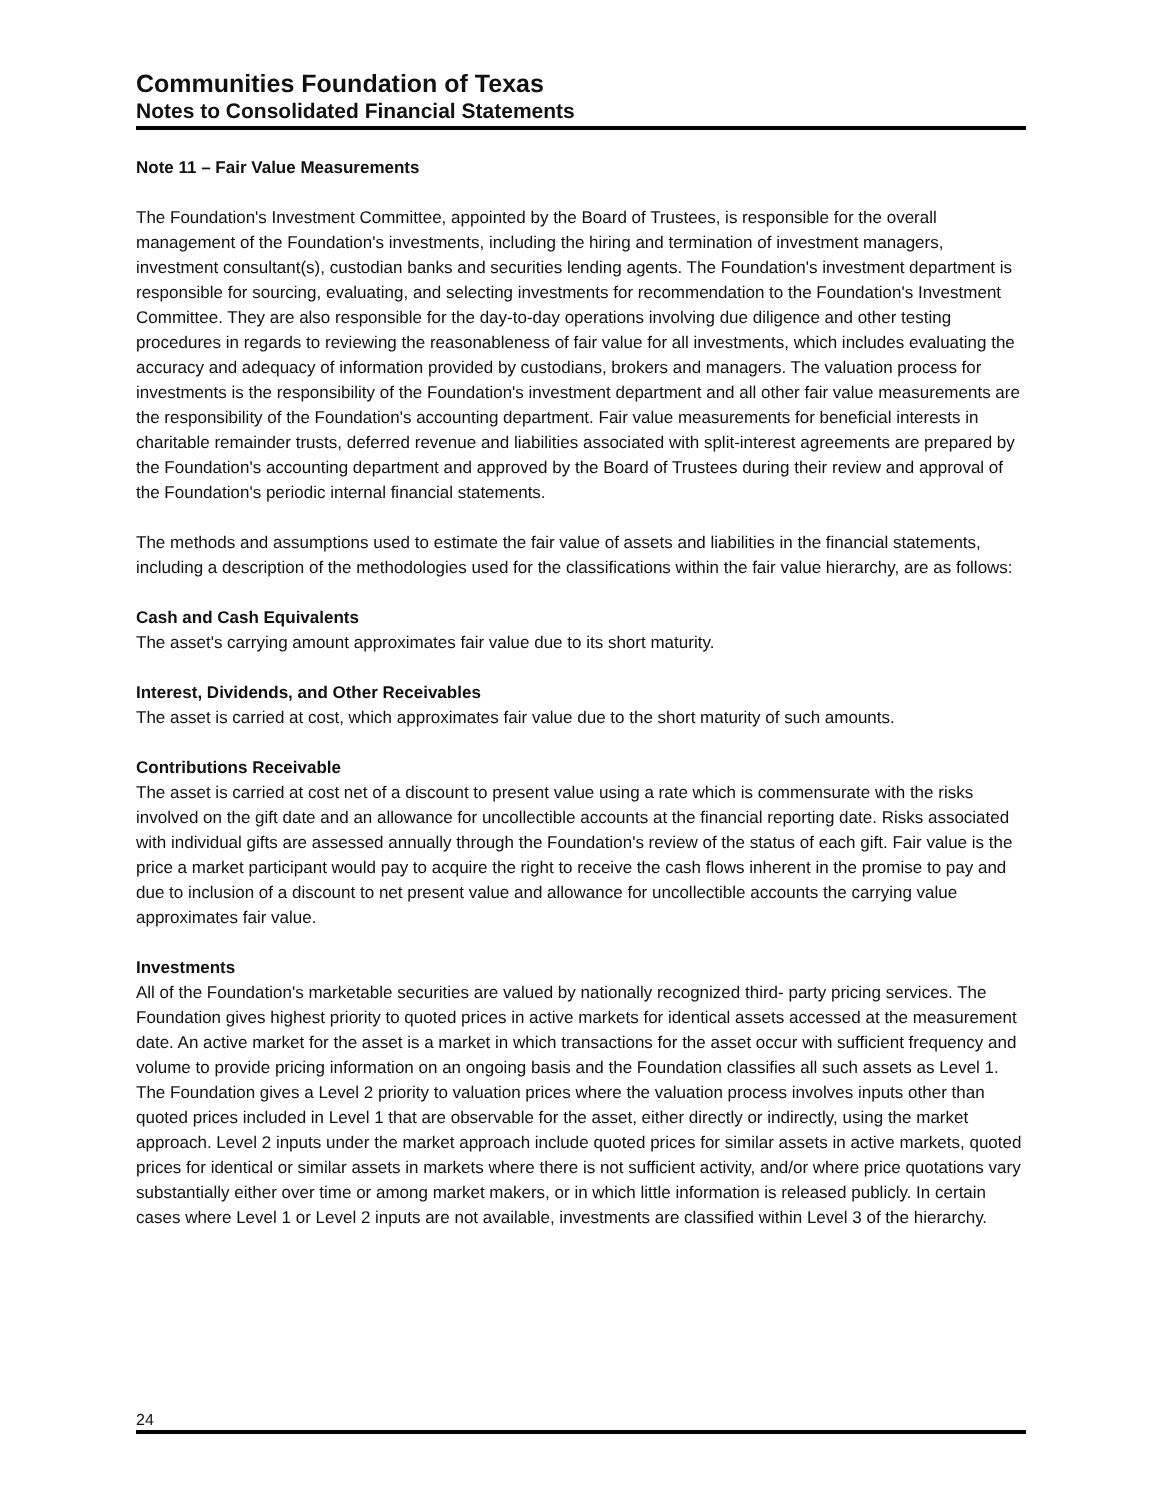Communities Foundation of Texas
Notes to Consolidated Financial Statements
Note 11 – Fair Value Measurements
The Foundation's Investment Committee, appointed by the Board of Trustees, is responsible for the overall management of the Foundation's investments, including the hiring and termination of investment managers, investment consultant(s), custodian banks and securities lending agents. The Foundation's investment department is responsible for sourcing, evaluating, and selecting investments for recommendation to the Foundation's Investment Committee. They are also responsible for the day-to-day operations involving due diligence and other testing procedures in regards to reviewing the reasonableness of fair value for all investments, which includes evaluating the accuracy and adequacy of information provided by custodians, brokers and managers. The valuation process for investments is the responsibility of the Foundation's investment department and all other fair value measurements are the responsibility of the Foundation's accounting department. Fair value measurements for beneficial interests in charitable remainder trusts, deferred revenue and liabilities associated with split-interest agreements are prepared by the Foundation's accounting department and approved by the Board of Trustees during their review and approval of the Foundation's periodic internal financial statements.
The methods and assumptions used to estimate the fair value of assets and liabilities in the financial statements, including a description of the methodologies used for the classifications within the fair value hierarchy, are as follows:
Cash and Cash Equivalents
The asset's carrying amount approximates fair value due to its short maturity.
Interest, Dividends, and Other Receivables
The asset is carried at cost, which approximates fair value due to the short maturity of such amounts.
Contributions Receivable
The asset is carried at cost net of a discount to present value using a rate which is commensurate with the risks involved on the gift date and an allowance for uncollectible accounts at the financial reporting date. Risks associated with individual gifts are assessed annually through the Foundation's review of the status of each gift. Fair value is the price a market participant would pay to acquire the right to receive the cash flows inherent in the promise to pay and due to inclusion of a discount to net present value and allowance for uncollectible accounts the carrying value approximates fair value.
Investments
All of the Foundation's marketable securities are valued by nationally recognized third- party pricing services. The Foundation gives highest priority to quoted prices in active markets for identical assets accessed at the measurement date. An active market for the asset is a market in which transactions for the asset occur with sufficient frequency and volume to provide pricing information on an ongoing basis and the Foundation classifies all such assets as Level 1. The Foundation gives a Level 2 priority to valuation prices where the valuation process involves inputs other than quoted prices included in Level 1 that are observable for the asset, either directly or indirectly, using the market approach. Level 2 inputs under the market approach include quoted prices for similar assets in active markets, quoted prices for identical or similar assets in markets where there is not sufficient activity, and/or where price quotations vary substantially either over time or among market makers, or in which little information is released publicly. In certain cases where Level 1 or Level 2 inputs are not available, investments are classified within Level 3 of the hierarchy.
24